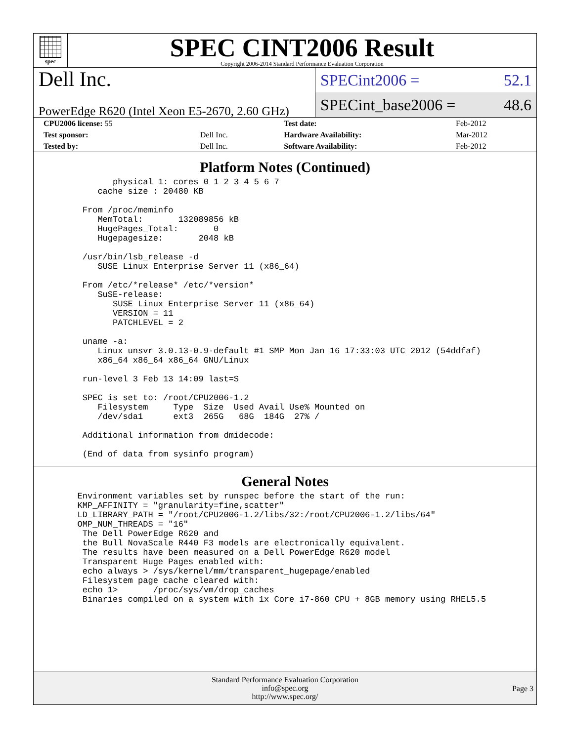spec
SPEC CINT2006 Result
Copyright 2006-2014 Standard Performance Evaluation Corporation
Dell Inc.
PowerEdge R620 (Intel Xeon E5-2670, 2.60 GHz)
SPECint2006 = 52.1
SPECint_base2006 = 48.6
| CPU2006 license: 55 | | Test date: | Feb-2012 |
| Test sponsor: | Dell Inc. | Hardware Availability: | Mar-2012 |
| Tested by: | Dell Inc. | Software Availability: | Feb-2012 |
Platform Notes (Continued)
          physical 1: cores 0 1 2 3 4 5 6 7
       cache size : 20480 KB

    From /proc/meminfo
       MemTotal:       132089856 kB
       HugePages_Total:       0
       Hugepagesize:       2048 kB

    /usr/bin/lsb_release -d
       SUSE Linux Enterprise Server 11 (x86_64)

    From /etc/*release* /etc/*version*
       SuSE-release:
          SUSE Linux Enterprise Server 11 (x86_64)
          VERSION = 11
          PATCHLEVEL = 2

    uname -a:
       Linux unsvr 3.0.13-0.9-default #1 SMP Mon Jan 16 17:33:03 UTC 2012 (54ddfaf)
       x86_64 x86_64 x86_64 GNU/Linux

    run-level 3 Feb 13 14:09 last=S

    SPEC is set to: /root/CPU2006-1.2
       Filesystem     Type  Size  Used Avail Use% Mounted on
       /dev/sda1      ext3  265G   68G  184G  27% /

    Additional information from dmidecode:

    (End of data from sysinfo program)
General Notes
   Environment variables set by runspec before the start of the run:
   KMP_AFFINITY = "granularity=fine,scatter"
   LD_LIBRARY_PATH = "/root/CPU2006-1.2/libs/32:/root/CPU2006-1.2/libs/64"
   OMP_NUM_THREADS = "16"
    The Dell PowerEdge R620 and
    the Bull NovaScale R440 F3 models are electronically equivalent.
    The results have been measured on a Dell PowerEdge R620 model
    Transparent Huge Pages enabled with:
    echo always > /sys/kernel/mm/transparent_hugepage/enabled
    Filesystem page cache cleared with:
    echo 1>       /proc/sys/vm/drop_caches
    Binaries compiled on a system with 1x Core i7-860 CPU + 8GB memory using RHEL5.5
Standard Performance Evaluation Corporation
info@spec.org
http://www.spec.org/
Page 3